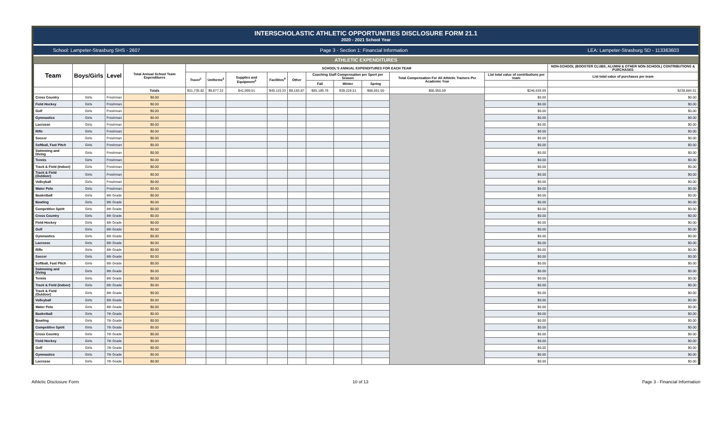INTERSCHOLASTIC ATHLETIC OPPORTUNITIES DISCLOSURE FORM 21.1
2020 - 2021 School Year
School: Lampeter-Strasburg SHS - 2607 Page 3 - Section 1: Financial Information LEA: Lampeter-Strasburg SD - 113363603
ATHLETIC EXPENDITURES
| Team | Boys/Girls | Level | Total Annual School Team Expenditures | SCHOOL'S ANNUAL EXPENDITURES FOR EACH TEAM | | | | | | | | | | NON-SCHOOL (BOOSTER CLUBS, ALUMNI & OTHER NON-SCHOOL) CONTRIBUTIONS & PURCHASES |
| --- | --- | --- | --- | --- | --- | --- | --- | --- | --- | --- | --- | --- | --- | --- |
| | | | | Travel<sup>1</sup> | Uniforms<sup>2</sup> | Supplies and Equipment<sup>3</sup> | Facilities<sup>4</sup> | Other | Coaching Staff Compensation per Sport per Season | | | Total Compensation For All Athletic Trainers Per Academic Year | List total value of contributions per team | List total value of purchases per team |
| | | | | | | | | | Fall | Winter | Spring | | | |
| | | | Totals | $31,735.82 | $9,877.22 | $41,999.51 | $49,119.33 | $8,165.87 | $85,189.78 | $39,228.51 | $68,591.50 | $66,950.59 | $246,635.69 | $238,884.51 |
| Cross Country | Girls | Freshman | $0.00 | | | | | | | | | | $0.00 | $0.00 |
| Field Hockey | Girls | Freshman | $0.00 | | | | | | | | | | $0.00 | $0.00 |
| Golf | Girls | Freshman | $0.00 | | | | | | | | | | $0.00 | $0.00 |
| Gymnastics | Girls | Freshman | $0.00 | | | | | | | | | | $0.00 | $0.00 |
| Lacrosse | Girls | Freshman | $0.00 | | | | | | | | | | $0.00 | $0.00 |
| Rifle | Girls | Freshman | $0.00 | | | | | | | | | | $0.00 | $0.00 |
| Soccer | Girls | Freshman | $0.00 | | | | | | | | | | $0.00 | $0.00 |
| Softball, Fast Pitch | Girls | Freshman | $0.00 | | | | | | | | | | $0.00 | $0.00 |
| Swimming and Diving | Girls | Freshman | $0.00 | | | | | | | | | | $0.00 | $0.00 |
| Tennis | Girls | Freshman | $0.00 | | | | | | | | | | $0.00 | $0.00 |
| Track & Field (Indoor) | Girls | Freshman | $0.00 | | | | | | | | | | $0.00 | $0.00 |
| Track & Field (Outdoor) | Girls | Freshman | $0.00 | | | | | | | | | | $0.00 | $0.00 |
| Volleyball | Girls | Freshman | $0.00 | | | | | | | | | | $0.00 | $0.00 |
| Water Polo | Girls | Freshman | $0.00 | | | | | | | | | | $0.00 | $0.00 |
| Basketball | Girls | 8th Grade | $0.00 | | | | | | | | | | $0.00 | $0.00 |
| Bowling | Girls | 8th Grade | $0.00 | | | | | | | | | | $0.00 | $0.00 |
| Competitive Spirit | Girls | 8th Grade | $0.00 | | | | | | | | | | $0.00 | $0.00 |
| Cross Country | Girls | 8th Grade | $0.00 | | | | | | | | | | $0.00 | $0.00 |
| Field Hockey | Girls | 8th Grade | $0.00 | | | | | | | | | | $0.00 | $0.00 |
| Golf | Girls | 8th Grade | $0.00 | | | | | | | | | | $0.00 | $0.00 |
| Gymnastics | Girls | 8th Grade | $0.00 | | | | | | | | | | $0.00 | $0.00 |
| Lacrosse | Girls | 8th Grade | $0.00 | | | | | | | | | | $0.00 | $0.00 |
| Rifle | Girls | 8th Grade | $0.00 | | | | | | | | | | $0.00 | $0.00 |
| Soccer | Girls | 8th Grade | $0.00 | | | | | | | | | | $0.00 | $0.00 |
| Softball, Fast Pitch | Girls | 8th Grade | $0.00 | | | | | | | | | | $0.00 | $0.00 |
| Swimming and Diving | Girls | 8th Grade | $0.00 | | | | | | | | | | $0.00 | $0.00 |
| Tennis | Girls | 8th Grade | $0.00 | | | | | | | | | | $0.00 | $0.00 |
| Track & Field (Indoor) | Girls | 8th Grade | $0.00 | | | | | | | | | | $0.00 | $0.00 |
| Track & Field (Outdoor) | Girls | 8th Grade | $0.00 | | | | | | | | | | $0.00 | $0.00 |
| Volleyball | Girls | 8th Grade | $0.00 | | | | | | | | | | $0.00 | $0.00 |
| Water Polo | Girls | 8th Grade | $0.00 | | | | | | | | | | $0.00 | $0.00 |
| Basketball | Girls | 7th Grade | $0.00 | | | | | | | | | | $0.00 | $0.00 |
| Bowling | Girls | 7th Grade | $0.00 | | | | | | | | | | $0.00 | $0.00 |
| Competitive Spirit | Girls | 7th Grade | $0.00 | | | | | | | | | | $0.00 | $0.00 |
| Cross Country | Girls | 7th Grade | $0.00 | | | | | | | | | | $0.00 | $0.00 |
| Field Hockey | Girls | 7th Grade | $0.00 | | | | | | | | | | $0.00 | $0.00 |
| Golf | Girls | 7th Grade | $0.00 | | | | | | | | | | $0.00 | $0.00 |
| Gymnastics | Girls | 7th Grade | $0.00 | | | | | | | | | | $0.00 | $0.00 |
| Lacrosse | Girls | 7th Grade | $0.00 | | | | | | | | | | $0.00 | $0.00 |
Athletic Disclosure Form 10 of 13 Page 3 - Financial Information